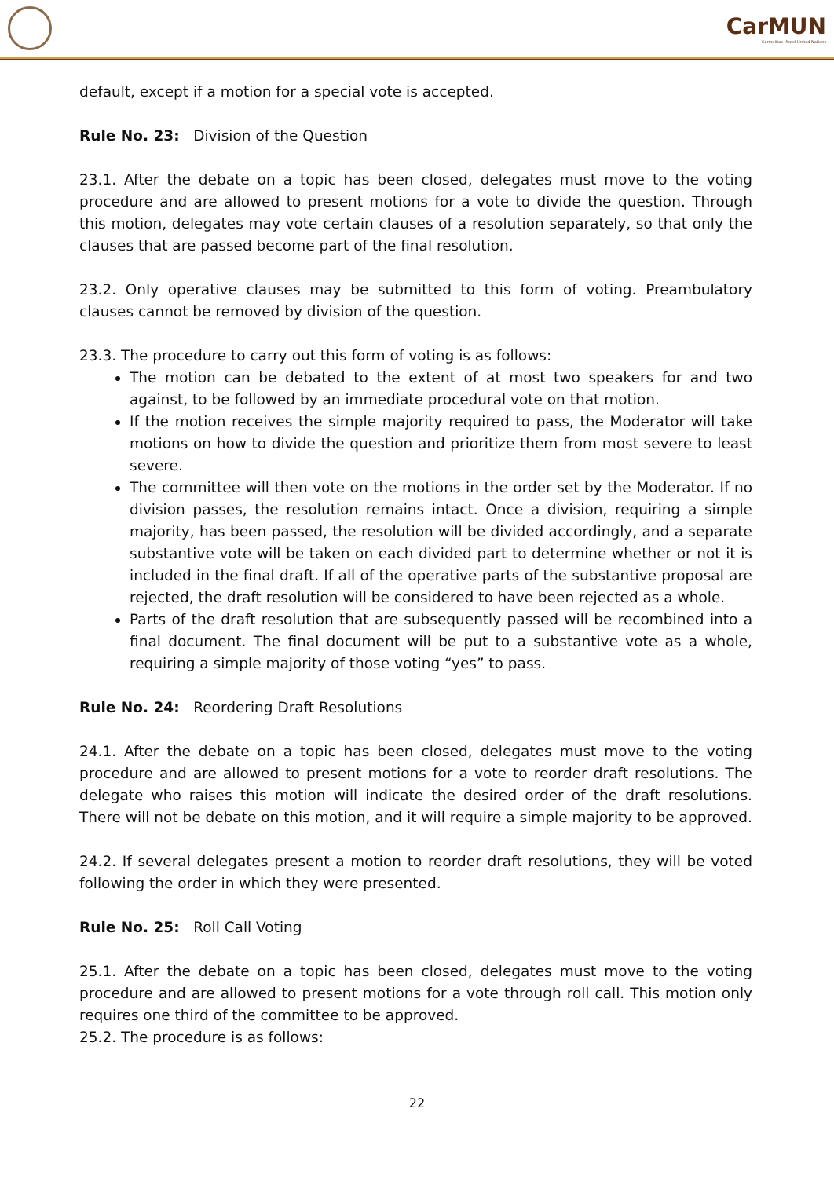CarMUN
Carmelitas Model United Nations
default, except if a motion for a special vote is accepted.
Rule No. 23: Division of the Question
23.1. After the debate on a topic has been closed, delegates must move to the voting procedure and are allowed to present motions for a vote to divide the question. Through this motion, delegates may vote certain clauses of a resolution separately, so that only the clauses that are passed become part of the final resolution.
23.2. Only operative clauses may be submitted to this form of voting. Preambulatory clauses cannot be removed by division of the question.
23.3. The procedure to carry out this form of voting is as follows:
The motion can be debated to the extent of at most two speakers for and two against, to be followed by an immediate procedural vote on that motion.
If the motion receives the simple majority required to pass, the Moderator will take motions on how to divide the question and prioritize them from most severe to least severe.
The committee will then vote on the motions in the order set by the Moderator. If no division passes, the resolution remains intact. Once a division, requiring a simple majority, has been passed, the resolution will be divided accordingly, and a separate substantive vote will be taken on each divided part to determine whether or not it is included in the final draft. If all of the operative parts of the substantive proposal are rejected, the draft resolution will be considered to have been rejected as a whole.
Parts of the draft resolution that are subsequently passed will be recombined into a final document. The final document will be put to a substantive vote as a whole, requiring a simple majority of those voting “yes” to pass.
Rule No. 24: Reordering Draft Resolutions
24.1. After the debate on a topic has been closed, delegates must move to the voting procedure and are allowed to present motions for a vote to reorder draft resolutions. The delegate who raises this motion will indicate the desired order of the draft resolutions. There will not be debate on this motion, and it will require a simple majority to be approved.
24.2. If several delegates present a motion to reorder draft resolutions, they will be voted following the order in which they were presented.
Rule No. 25: Roll Call Voting
25.1. After the debate on a topic has been closed, delegates must move to the voting procedure and are allowed to present motions for a vote through roll call. This motion only requires one third of the committee to be approved.
25.2. The procedure is as follows:
22